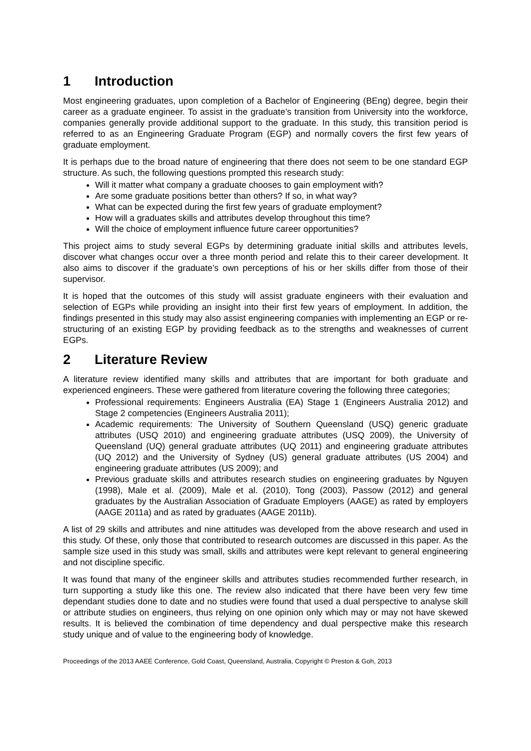1 Introduction
Most engineering graduates, upon completion of a Bachelor of Engineering (BEng) degree, begin their career as a graduate engineer. To assist in the graduate’s transition from University into the workforce, companies generally provide additional support to the graduate. In this study, this transition period is referred to as an Engineering Graduate Program (EGP) and normally covers the first few years of graduate employment.
It is perhaps due to the broad nature of engineering that there does not seem to be one standard EGP structure. As such, the following questions prompted this research study:
Will it matter what company a graduate chooses to gain employment with?
Are some graduate positions better than others? If so, in what way?
What can be expected during the first few years of graduate employment?
How will a graduates skills and attributes develop throughout this time?
Will the choice of employment influence future career opportunities?
This project aims to study several EGPs by determining graduate initial skills and attributes levels, discover what changes occur over a three month period and relate this to their career development. It also aims to discover if the graduate’s own perceptions of his or her skills differ from those of their supervisor.
It is hoped that the outcomes of this study will assist graduate engineers with their evaluation and selection of EGPs while providing an insight into their first few years of employment. In addition, the findings presented in this study may also assist engineering companies with implementing an EGP or re-structuring of an existing EGP by providing feedback as to the strengths and weaknesses of current EGPs.
2 Literature Review
A literature review identified many skills and attributes that are important for both graduate and experienced engineers. These were gathered from literature covering the following three categories;
Professional requirements: Engineers Australia (EA) Stage 1 (Engineers Australia 2012) and Stage 2 competencies (Engineers Australia 2011);
Academic requirements: The University of Southern Queensland (USQ) generic graduate attributes (USQ 2010) and engineering graduate attributes (USQ 2009), the University of Queensland (UQ) general graduate attributes (UQ 2011) and engineering graduate attributes (UQ 2012) and the University of Sydney (US) general graduate attributes (US 2004) and engineering graduate attributes (US 2009); and
Previous graduate skills and attributes research studies on engineering graduates by Nguyen (1998), Male et al. (2009), Male et al. (2010), Tong (2003), Passow (2012) and general graduates by the Australian Association of Graduate Employers (AAGE) as rated by employers (AAGE 2011a) and as rated by graduates (AAGE 2011b).
A list of 29 skills and attributes and nine attitudes was developed from the above research and used in this study. Of these, only those that contributed to research outcomes are discussed in this paper. As the sample size used in this study was small, skills and attributes were kept relevant to general engineering and not discipline specific.
It was found that many of the engineer skills and attributes studies recommended further research, in turn supporting a study like this one. The review also indicated that there have been very few time dependant studies done to date and no studies were found that used a dual perspective to analyse skill or attribute studies on engineers, thus relying on one opinion only which may or may not have skewed results. It is believed the combination of time dependency and dual perspective make this research study unique and of value to the engineering body of knowledge.
Proceedings of the 2013 AAEE Conference, Gold Coast, Queensland, Australia, Copyright © Preston & Goh, 2013